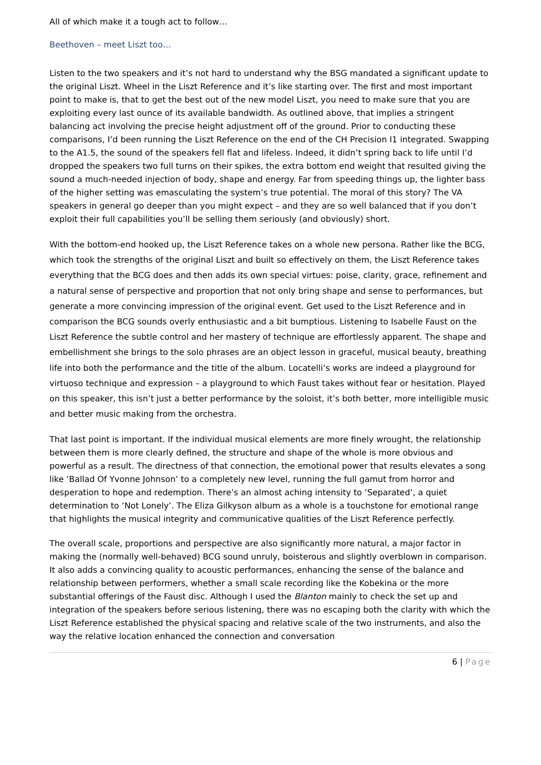All of which make it a tough act to follow…
Beethoven – meet Liszt too…
Listen to the two speakers and it’s not hard to understand why the BSG mandated a significant update to the original Liszt. Wheel in the Liszt Reference and it’s like starting over. The first and most important point to make is, that to get the best out of the new model Liszt, you need to make sure that you are exploiting every last ounce of its available bandwidth. As outlined above, that implies a stringent balancing act involving the precise height adjustment off of the ground. Prior to conducting these comparisons, I’d been running the Liszt Reference on the end of the CH Precision I1 integrated. Swapping to the A1.5, the sound of the speakers fell flat and lifeless. Indeed, it didn’t spring back to life until I’d dropped the speakers two full turns on their spikes, the extra bottom end weight that resulted giving the sound a much-needed injection of body, shape and energy. Far from speeding things up, the lighter bass of the higher setting was emasculating the system’s true potential. The moral of this story? The VA speakers in general go deeper than you might expect – and they are so well balanced that if you don’t exploit their full capabilities you’ll be selling them seriously (and obviously) short.
With the bottom-end hooked up, the Liszt Reference takes on a whole new persona. Rather like the BCG, which took the strengths of the original Liszt and built so effectively on them, the Liszt Reference takes everything that the BCG does and then adds its own special virtues: poise, clarity, grace, refinement and a natural sense of perspective and proportion that not only bring shape and sense to performances, but generate a more convincing impression of the original event. Get used to the Liszt Reference and in comparison the BCG sounds overly enthusiastic and a bit bumptious. Listening to Isabelle Faust on the Liszt Reference the subtle control and her mastery of technique are effortlessly apparent. The shape and embellishment she brings to the solo phrases are an object lesson in graceful, musical beauty, breathing life into both the performance and the title of the album. Locatelli’s works are indeed a playground for virtuoso technique and expression – a playground to which Faust takes without fear or hesitation. Played on this speaker, this isn’t just a better performance by the soloist, it’s both better, more intelligible music and better music making from the orchestra.
That last point is important. If the individual musical elements are more finely wrought, the relationship between them is more clearly defined, the structure and shape of the whole is more obvious and powerful as a result. The directness of that connection, the emotional power that results elevates a song like ‘Ballad Of Yvonne Johnson’ to a completely new level, running the full gamut from horror and desperation to hope and redemption. There’s an almost aching intensity to ‘Separated’, a quiet determination to ‘Not Lonely’. The Eliza Gilkyson album as a whole is a touchstone for emotional range that highlights the musical integrity and communicative qualities of the Liszt Reference perfectly.
The overall scale, proportions and perspective are also significantly more natural, a major factor in making the (normally well-behaved) BCG sound unruly, boisterous and slightly overblown in comparison. It also adds a convincing quality to acoustic performances, enhancing the sense of the balance and relationship between performers, whether a small scale recording like the Kobekina or the more substantial offerings of the Faust disc. Although I used the Blanton mainly to check the set up and integration of the speakers before serious listening, there was no escaping both the clarity with which the Liszt Reference established the physical spacing and relative scale of the two instruments, and also the way the relative location enhanced the connection and conversation
6 | Page